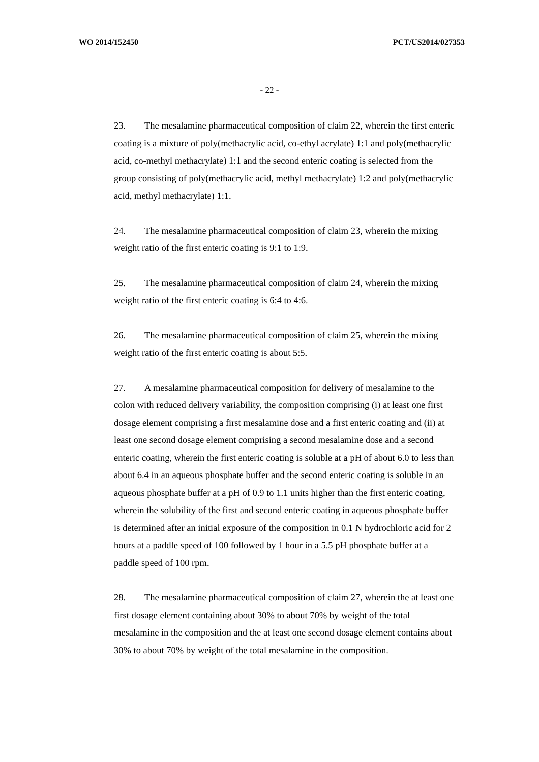WO 2014/152450 PCT/US2014/027353
- 22 -
23. The mesalamine pharmaceutical composition of claim 22, wherein the first enteric coating is a mixture of poly(methacrylic acid, co-ethyl acrylate) 1:1 and poly(methacrylic acid, co-methyl methacrylate) 1:1 and the second enteric coating is selected from the group consisting of poly(methacrylic acid, methyl methacrylate) 1:2 and poly(methacrylic acid, methyl methacrylate) 1:1.
24. The mesalamine pharmaceutical composition of claim 23, wherein the mixing weight ratio of the first enteric coating is 9:1 to 1:9.
25. The mesalamine pharmaceutical composition of claim 24, wherein the mixing weight ratio of the first enteric coating is 6:4 to 4:6.
26. The mesalamine pharmaceutical composition of claim 25, wherein the mixing weight ratio of the first enteric coating is about 5:5.
27. A mesalamine pharmaceutical composition for delivery of mesalamine to the colon with reduced delivery variability, the composition comprising (i) at least one first dosage element comprising a first mesalamine dose and a first enteric coating and (ii) at least one second dosage element comprising a second mesalamine dose and a second enteric coating, wherein the first enteric coating is soluble at a pH of about 6.0 to less than about 6.4 in an aqueous phosphate buffer and the second enteric coating is soluble in an aqueous phosphate buffer at a pH of 0.9 to 1.1 units higher than the first enteric coating, wherein the solubility of the first and second enteric coating in aqueous phosphate buffer is determined after an initial exposure of the composition in 0.1 N hydrochloric acid for 2 hours at a paddle speed of 100 followed by 1 hour in a 5.5 pH phosphate buffer at a paddle speed of 100 rpm.
28. The mesalamine pharmaceutical composition of claim 27, wherein the at least one first dosage element containing about 30% to about 70% by weight of the total mesalamine in the composition and the at least one second dosage element contains about 30% to about 70% by weight of the total mesalamine in the composition.